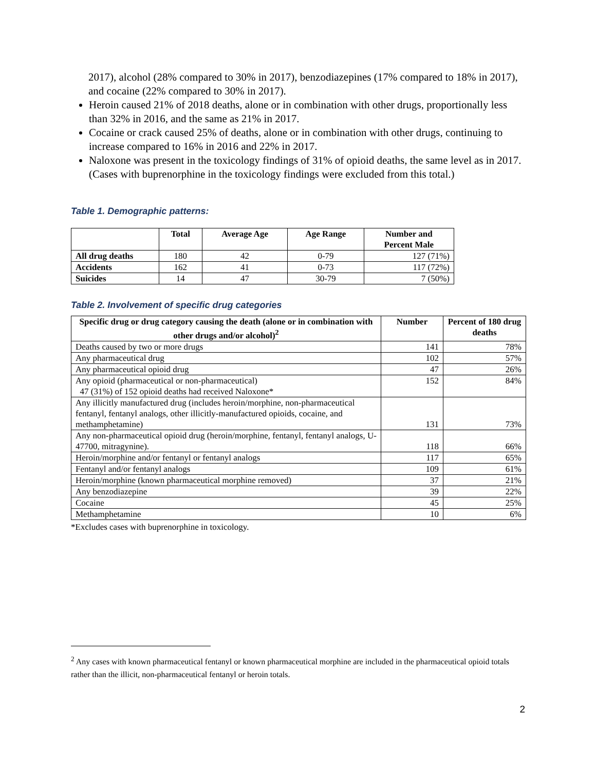2017), alcohol (28% compared to 30% in 2017), benzodiazepines (17% compared to 18% in 2017), and cocaine (22% compared to 30% in 2017).
Heroin caused 21% of 2018 deaths, alone or in combination with other drugs, proportionally less than 32% in 2016, and the same as 21% in 2017.
Cocaine or crack caused 25% of deaths, alone or in combination with other drugs, continuing to increase compared to 16% in 2016 and 22% in 2017.
Naloxone was present in the toxicology findings of 31% of opioid deaths, the same level as in 2017. (Cases with buprenorphine in the toxicology findings were excluded from this total.)
Table 1. Demographic patterns:
| | Total | Average Age | Age Range | Number and Percent Male |
| --- | --- | --- | --- | --- |
| All drug deaths | 180 | 42 | 0-79 | 127 (71%) |
| Accidents | 162 | 41 | 0-73 | 117 (72%) |
| Suicides | 14 | 47 | 30-79 | 7 (50%) |
Table 2. Involvement of specific drug categories
| Specific drug or drug category causing the death (alone or in combination with other drugs and/or alcohol)<sup>2</sup> | Number | Percent of 180 drug deaths |
| --- | --- | --- |
| Deaths caused by two or more drugs | 141 | 78% |
| Any pharmaceutical drug | 102 | 57% |
| Any pharmaceutical opioid drug | 47 | 26% |
| Any opioid (pharmaceutical or non-pharmaceutical) 47 (31%) of 152 opioid deaths had received Naloxone* | 152 | 84% |
| Any illicitly manufactured drug (includes heroin/morphine, non-pharmaceutical fentanyl, fentanyl analogs, other illicitly-manufactured opioids, cocaine, and methamphetamine) | 131 | 73% |
| Any non-pharmaceutical opioid drug (heroin/morphine, fentanyl, fentanyl analogs, U-47700, mitragynine). | 118 | 66% |
| Heroin/morphine and/or fentanyl or fentanyl analogs | 117 | 65% |
| Fentanyl and/or fentanyl analogs | 109 | 61% |
| Heroin/morphine (known pharmaceutical morphine removed) | 37 | 21% |
| Any benzodiazepine | 39 | 22% |
| Cocaine | 45 | 25% |
| Methamphetamine | 10 | 6% |
*Excludes cases with buprenorphine in toxicology.
<sup>2</sup> Any cases with known pharmaceutical fentanyl or known pharmaceutical morphine are included in the pharmaceutical opioid totals rather than the illicit, non-pharmaceutical fentanyl or heroin totals.
2